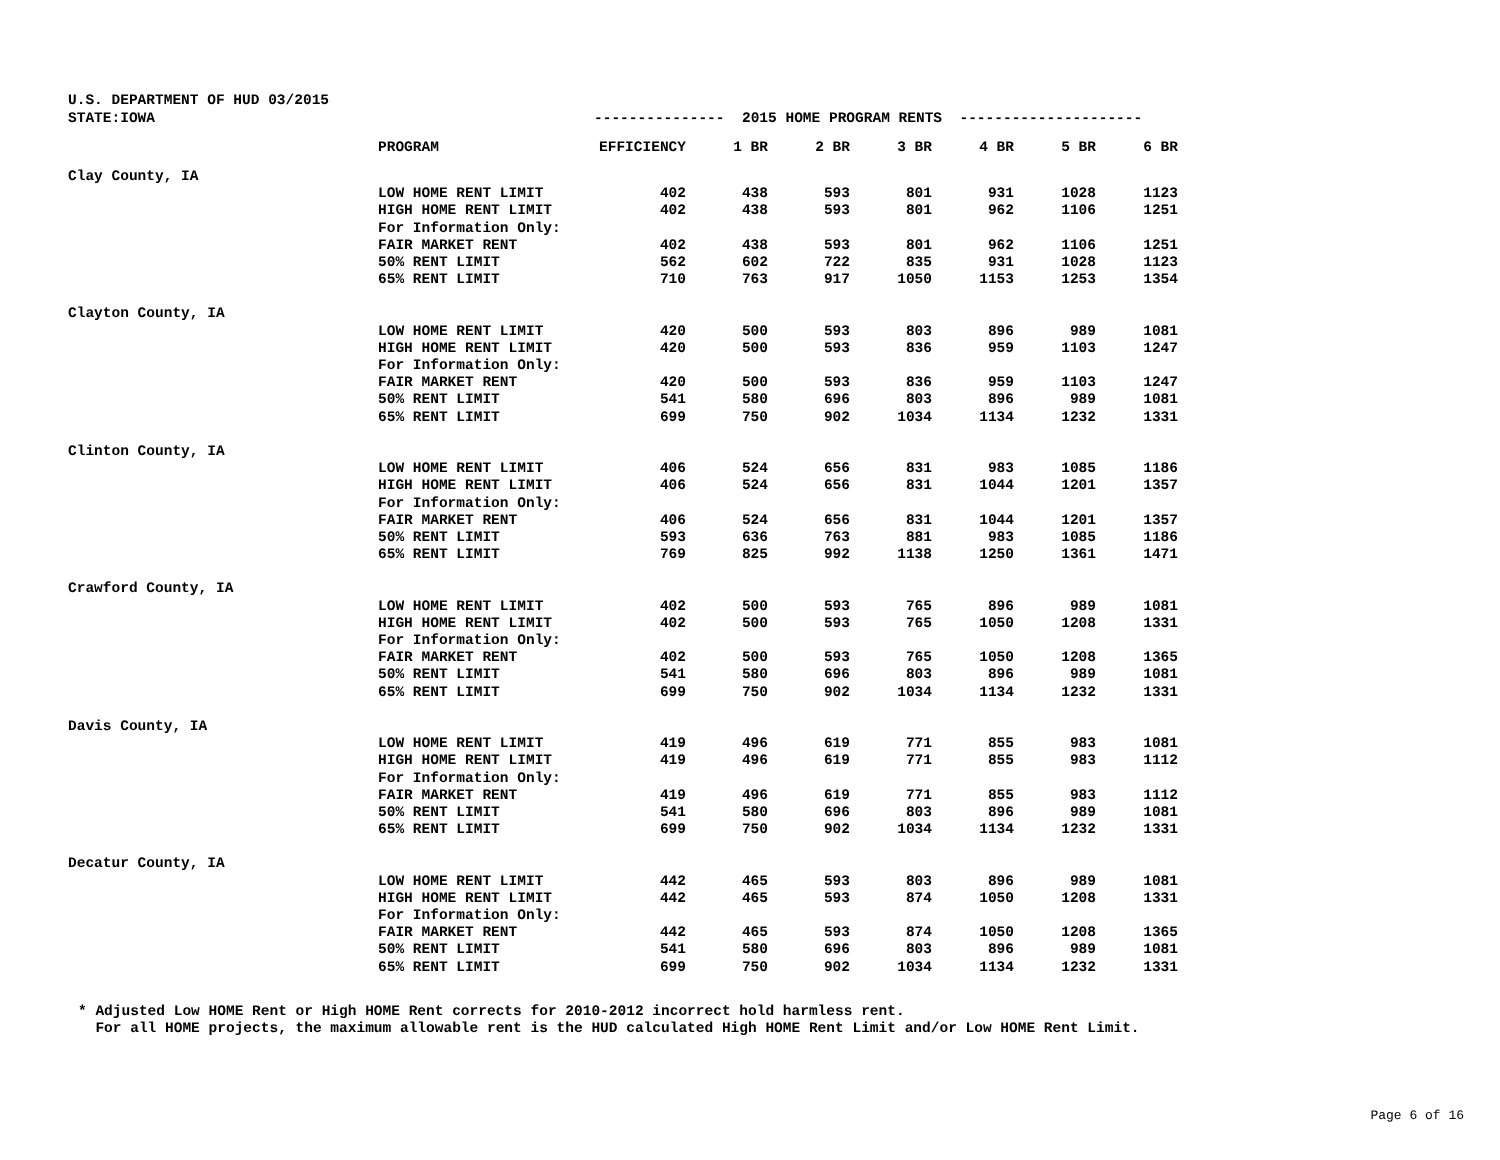U.S. DEPARTMENT OF HUD 03/2015
| STATE:IOWA | --------------- 2015 HOME PROGRAM RENTS --------------------- | | | | | | | |
| | PROGRAM | EFFICIENCY | 1 BR | 2 BR | 3 BR | 4 BR | 5 BR | 6 BR |
| Clay County, IA | | | | | | | | |
| | LOW HOME RENT LIMIT | 402 | 438 | 593 | 801 | 931 | 1028 | 1123 |
| | HIGH HOME RENT LIMIT | 402 | 438 | 593 | 801 | 962 | 1106 | 1251 |
| | For Information Only: | | | | | | | |
| | FAIR MARKET RENT | 402 | 438 | 593 | 801 | 962 | 1106 | 1251 |
| | 50% RENT LIMIT | 562 | 602 | 722 | 835 | 931 | 1028 | 1123 |
| | 65% RENT LIMIT | 710 | 763 | 917 | 1050 | 1153 | 1253 | 1354 |
| Clayton County, IA | | | | | | | | |
| | LOW HOME RENT LIMIT | 420 | 500 | 593 | 803 | 896 | 989 | 1081 |
| | HIGH HOME RENT LIMIT | 420 | 500 | 593 | 836 | 959 | 1103 | 1247 |
| | For Information Only: | | | | | | | |
| | FAIR MARKET RENT | 420 | 500 | 593 | 836 | 959 | 1103 | 1247 |
| | 50% RENT LIMIT | 541 | 580 | 696 | 803 | 896 | 989 | 1081 |
| | 65% RENT LIMIT | 699 | 750 | 902 | 1034 | 1134 | 1232 | 1331 |
| Clinton County, IA | | | | | | | | |
| | LOW HOME RENT LIMIT | 406 | 524 | 656 | 831 | 983 | 1085 | 1186 |
| | HIGH HOME RENT LIMIT | 406 | 524 | 656 | 831 | 1044 | 1201 | 1357 |
| | For Information Only: | | | | | | | |
| | FAIR MARKET RENT | 406 | 524 | 656 | 831 | 1044 | 1201 | 1357 |
| | 50% RENT LIMIT | 593 | 636 | 763 | 881 | 983 | 1085 | 1186 |
| | 65% RENT LIMIT | 769 | 825 | 992 | 1138 | 1250 | 1361 | 1471 |
| Crawford County, IA | | | | | | | | |
| | LOW HOME RENT LIMIT | 402 | 500 | 593 | 765 | 896 | 989 | 1081 |
| | HIGH HOME RENT LIMIT | 402 | 500 | 593 | 765 | 1050 | 1208 | 1331 |
| | For Information Only: | | | | | | | |
| | FAIR MARKET RENT | 402 | 500 | 593 | 765 | 1050 | 1208 | 1365 |
| | 50% RENT LIMIT | 541 | 580 | 696 | 803 | 896 | 989 | 1081 |
| | 65% RENT LIMIT | 699 | 750 | 902 | 1034 | 1134 | 1232 | 1331 |
| Davis County, IA | | | | | | | | |
| | LOW HOME RENT LIMIT | 419 | 496 | 619 | 771 | 855 | 983 | 1081 |
| | HIGH HOME RENT LIMIT | 419 | 496 | 619 | 771 | 855 | 983 | 1112 |
| | For Information Only: | | | | | | | |
| | FAIR MARKET RENT | 419 | 496 | 619 | 771 | 855 | 983 | 1112 |
| | 50% RENT LIMIT | 541 | 580 | 696 | 803 | 896 | 989 | 1081 |
| | 65% RENT LIMIT | 699 | 750 | 902 | 1034 | 1134 | 1232 | 1331 |
| Decatur County, IA | | | | | | | | |
| | LOW HOME RENT LIMIT | 442 | 465 | 593 | 803 | 896 | 989 | 1081 |
| | HIGH HOME RENT LIMIT | 442 | 465 | 593 | 874 | 1050 | 1208 | 1331 |
| | For Information Only: | | | | | | | |
| | FAIR MARKET RENT | 442 | 465 | 593 | 874 | 1050 | 1208 | 1365 |
| | 50% RENT LIMIT | 541 | 580 | 696 | 803 | 896 | 989 | 1081 |
| | 65% RENT LIMIT | 699 | 750 | 902 | 1034 | 1134 | 1232 | 1331 |
* Adjusted Low HOME Rent or High HOME Rent corrects for 2010-2012 incorrect hold harmless rent. For all HOME projects, the maximum allowable rent is the HUD calculated High HOME Rent Limit and/or Low HOME Rent Limit.
Page 6 of 16